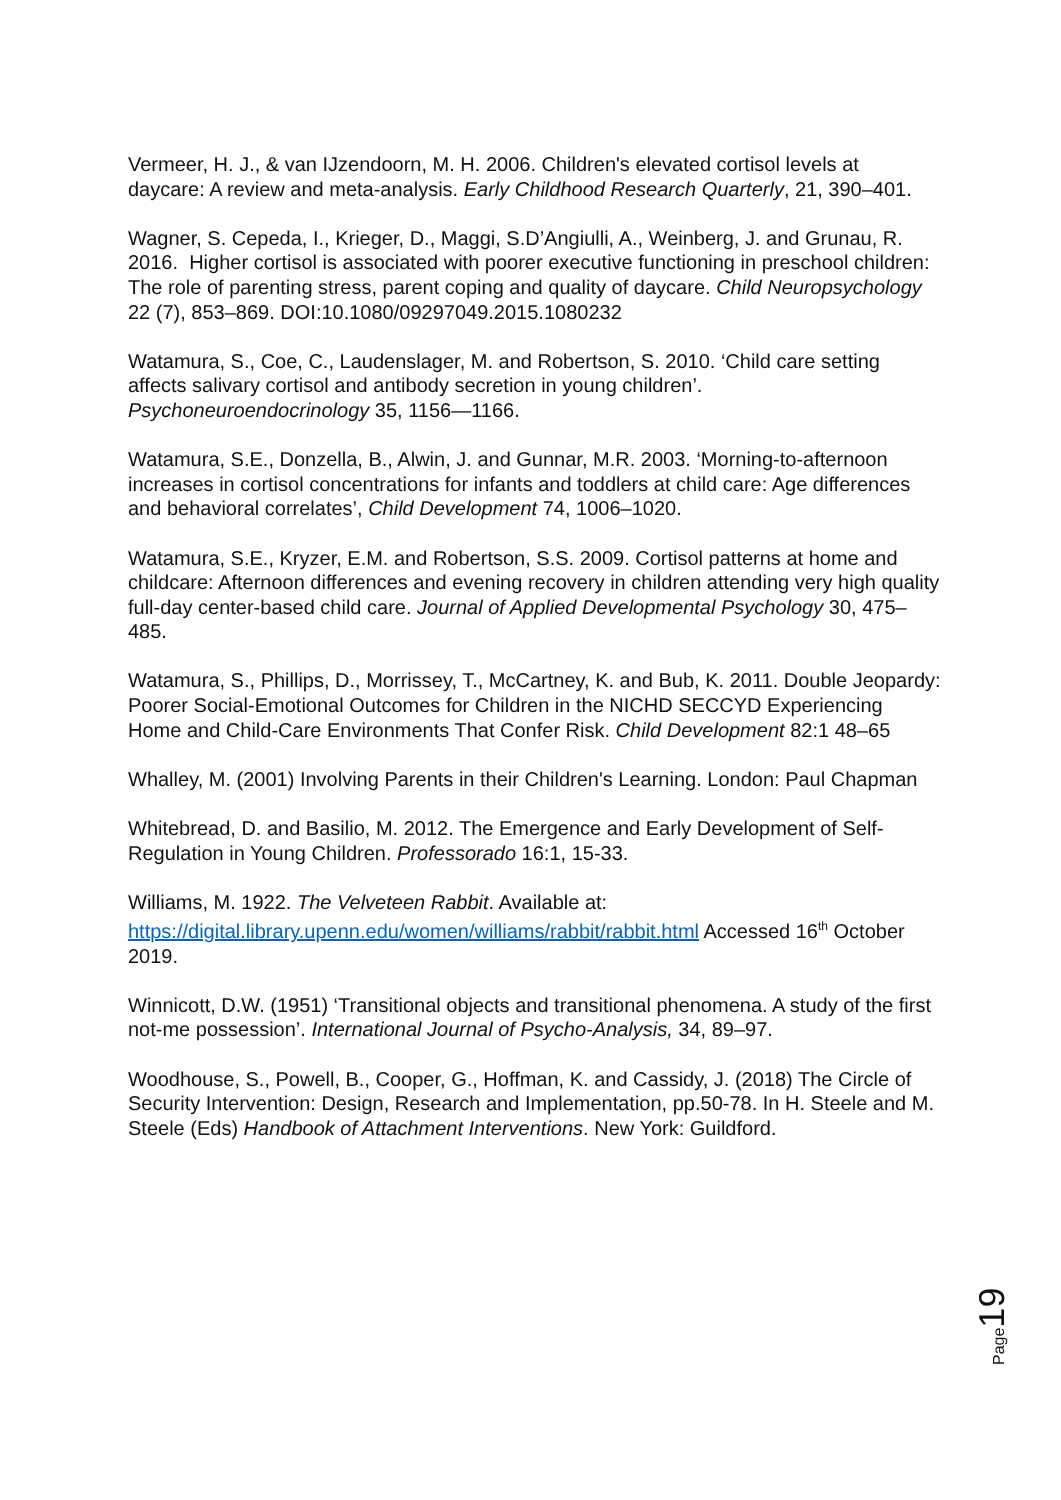Vermeer, H. J., & van IJzendoorn, M. H. 2006. Children's elevated cortisol levels at daycare: A review and meta-analysis. Early Childhood Research Quarterly, 21, 390–401.
Wagner, S. Cepeda, I., Krieger, D., Maggi, S.D’Angiulli, A., Weinberg, J. and Grunau, R. 2016. Higher cortisol is associated with poorer executive functioning in preschool children: The role of parenting stress, parent coping and quality of daycare. Child Neuropsychology 22 (7), 853–869. DOI:10.1080/09297049.2015.1080232
Watamura, S., Coe, C., Laudenslager, M. and Robertson, S. 2010. ‘Child care setting affects salivary cortisol and antibody secretion in young children’. Psychoneuroendocrinology 35, 1156—1166.
Watamura, S.E., Donzella, B., Alwin, J. and Gunnar, M.R. 2003. ‘Morning-to-afternoon increases in cortisol concentrations for infants and toddlers at child care: Age differences and behavioral correlates’, Child Development 74, 1006–1020.
Watamura, S.E., Kryzer, E.M. and Robertson, S.S. 2009. Cortisol patterns at home and childcare: Afternoon differences and evening recovery in children attending very high quality full-day center-based child care. Journal of Applied Developmental Psychology 30, 475–485.
Watamura, S., Phillips, D., Morrissey, T., McCartney, K. and Bub, K. 2011. Double Jeopardy: Poorer Social-Emotional Outcomes for Children in the NICHD SECCYD Experiencing Home and Child-Care Environments That Confer Risk. Child Development 82:1 48–65
Whalley, M. (2001) Involving Parents in their Children's Learning. London: Paul Chapman
Whitebread, D. and Basilio, M. 2012. The Emergence and Early Development of Self-Regulation in Young Children. Professorado 16:1, 15-33.
Williams, M. 1922. The Velveteen Rabbit. Available at: https://digital.library.upenn.edu/women/williams/rabbit/rabbit.html Accessed 16<sup>th</sup> October 2019.
Winnicott, D.W. (1951) ‘Transitional objects and transitional phenomena. A study of the first not-me possession’. International Journal of Psycho-Analysis, 34, 89–97.
Woodhouse, S., Powell, B., Cooper, G., Hoffman, K. and Cassidy, J. (2018) The Circle of Security Intervention: Design, Research and Implementation, pp.50-78. In H. Steele and M. Steele (Eds) Handbook of Attachment Interventions. New York: Guildford.
Page 19